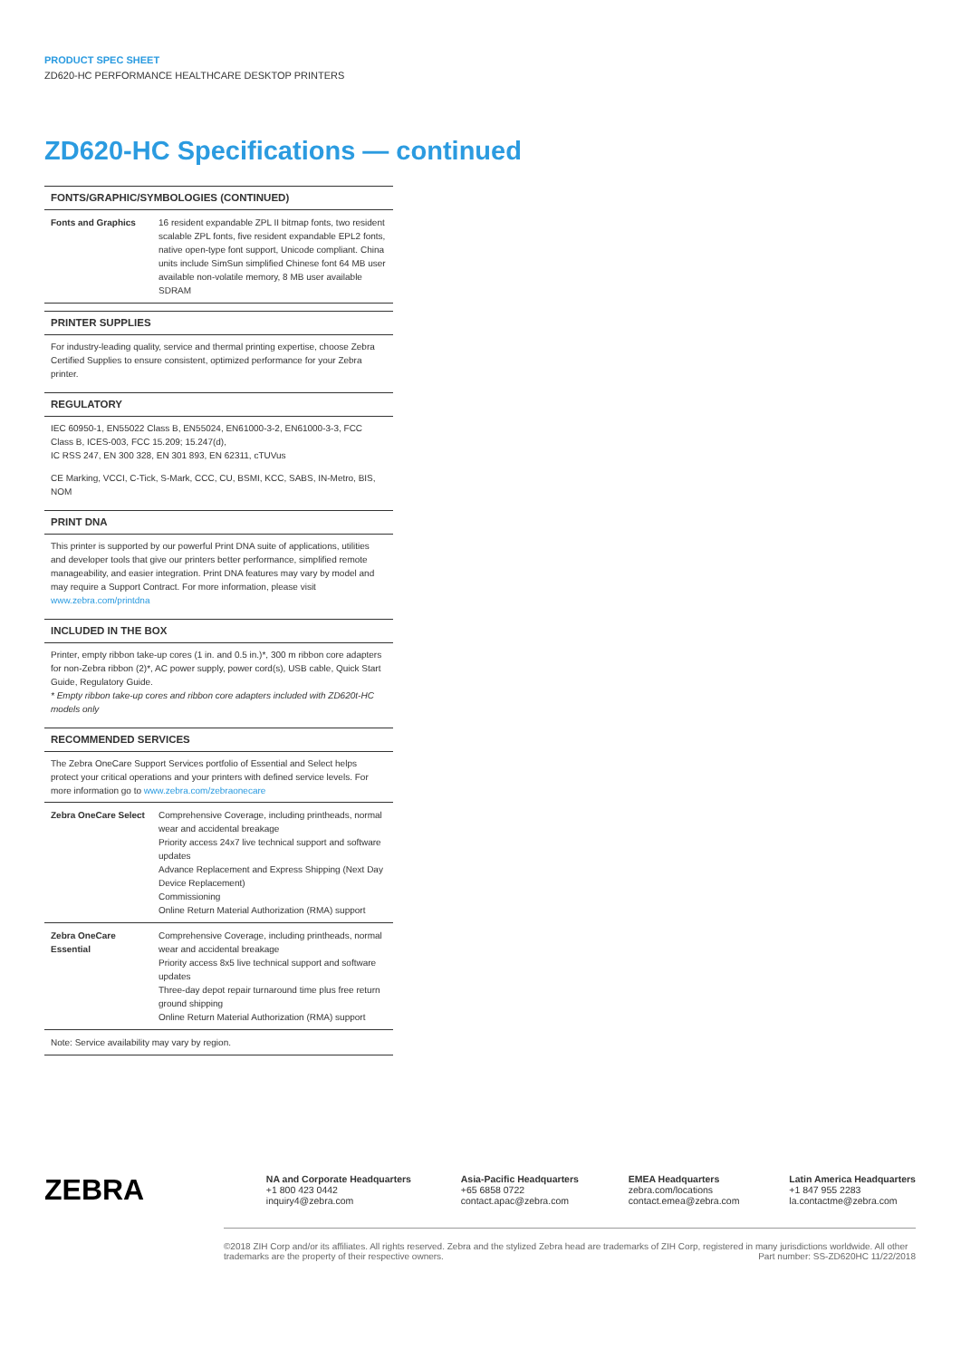PRODUCT SPEC SHEET
ZD620-HC PERFORMANCE HEALTHCARE DESKTOP PRINTERS
ZD620-HC Specifications — continued
FONTS/GRAPHIC/SYMBOLOGIES (CONTINUED)
| Fonts and Graphics | 16 resident expandable ZPL II bitmap fonts, two resident scalable ZPL fonts, five resident expandable EPL2 fonts, native open-type font support, Unicode compliant. China units include SimSun simplified Chinese font 64 MB user available non-volatile memory, 8 MB user available SDRAM |
PRINTER SUPPLIES
For industry-leading quality, service and thermal printing expertise, choose Zebra Certified Supplies to ensure consistent, optimized performance for your Zebra printer.
REGULATORY
IEC 60950-1, EN55022 Class B, EN55024, EN61000-3-2, EN61000-3-3, FCC Class B, ICES-003, FCC 15.209; 15.247(d),
IC RSS 247, EN 300 328, EN 301 893, EN 62311, cTUVus
CE Marking, VCCI, C-Tick, S-Mark, CCC, CU, BSMI, KCC, SABS, IN-Metro, BIS, NOM
PRINT DNA
This printer is supported by our powerful Print DNA suite of applications, utilities and developer tools that give our printers better performance, simplified remote manageability, and easier integration. Print DNA features may vary by model and may require a Support Contract. For more information, please visit www.zebra.com/printdna
INCLUDED IN THE BOX
Printer, empty ribbon take-up cores (1 in. and 0.5 in.)*, 300 m ribbon core adapters for non-Zebra ribbon (2)*, AC power supply, power cord(s), USB cable, Quick Start Guide, Regulatory Guide.
* Empty ribbon take-up cores and ribbon core adapters included with ZD620t-HC models only
RECOMMENDED SERVICES
The Zebra OneCare Support Services portfolio of Essential and Select helps protect your critical operations and your printers with defined service levels. For more information go to www.zebra.com/zebraonecare
| Zebra OneCare Select | Comprehensive Coverage, including printheads, normal wear and accidental breakage Priority access 24x7 live technical support and software updates Advance Replacement and Express Shipping (Next Day Device Replacement) Commissioning Online Return Material Authorization (RMA) support |
| Zebra OneCare Essential | Comprehensive Coverage, including printheads, normal wear and accidental breakage Priority access 8x5 live technical support and software updates Three-day depot repair turnaround time plus free return ground shipping Online Return Material Authorization (RMA) support |
| Note: Service availability may vary by region. | |
ZEBRA
NA and Corporate Headquarters
+1 800 423 0442
inquiry4@zebra.com
Asia-Pacific Headquarters
+65 6858 0722
contact.apac@zebra.com
EMEA Headquarters
zebra.com/locations
contact.emea@zebra.com
Latin America Headquarters
+1 847 955 2283
la.contactme@zebra.com
©2018 ZIH Corp and/or its affiliates. All rights reserved. Zebra and the stylized Zebra head are trademarks of ZIH Corp, registered in many jurisdictions worldwide. All other trademarks are the property of their respective owners. Part number: SS-ZD620HC 11/22/2018